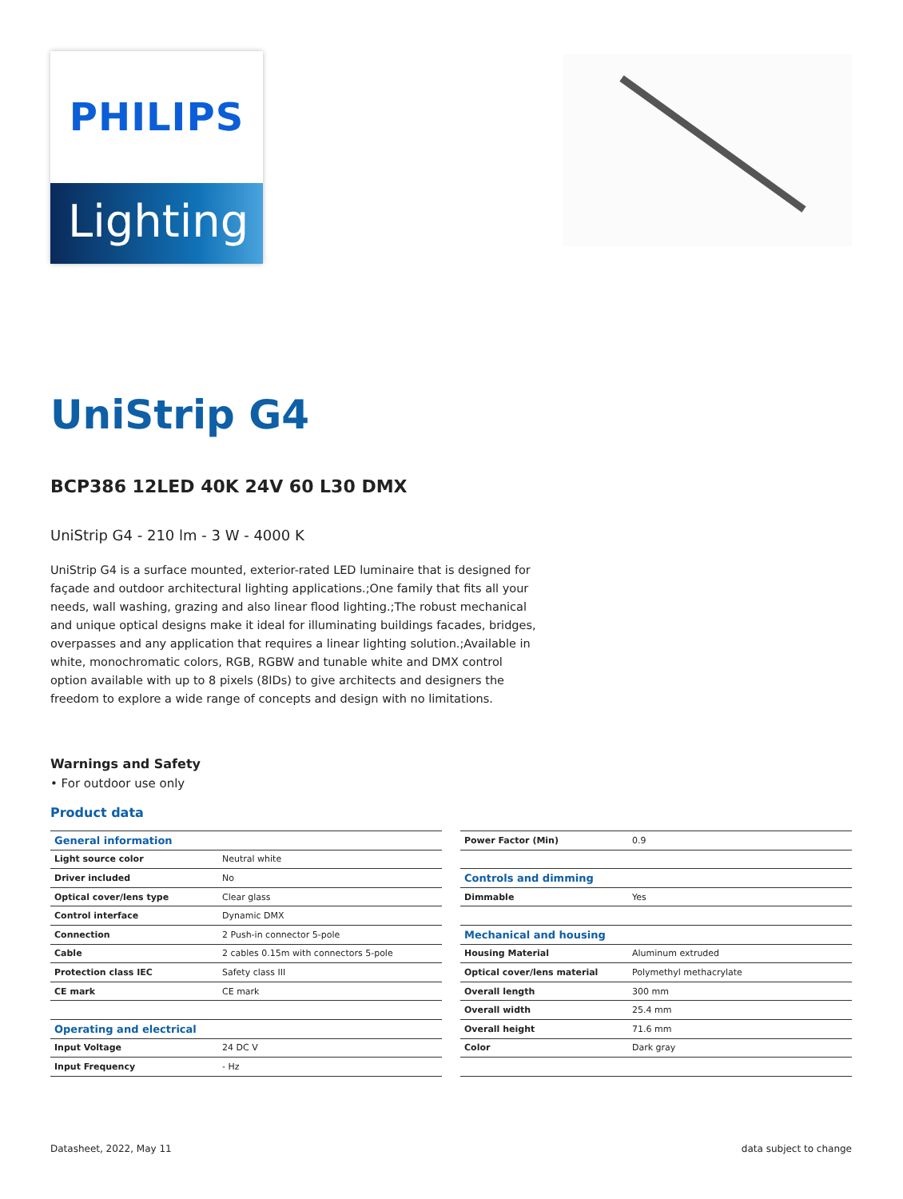PHILIPS
Lighting
UniStrip G4
BCP386 12LED 40K 24V 60 L30 DMX
UniStrip G4 - 210 lm - 3 W - 4000 K
UniStrip G4 is a surface mounted, exterior-rated LED luminaire that is designed for façade and outdoor architectural lighting applications.;One family that fits all your needs, wall washing, grazing and also linear flood lighting.;The robust mechanical and unique optical designs make it ideal for illuminating buildings facades, bridges, overpasses and any application that requires a linear lighting solution.;Available in white, monochromatic colors, RGB, RGBW and tunable white and DMX control option available with up to 8 pixels (8IDs) to give architects and designers the freedom to explore a wide range of concepts and design with no limitations.
Warnings and Safety
• For outdoor use only
Product data
| General information | |
| --- | --- |
| Light source color | Neutral white |
| Driver included | No |
| Optical cover/lens type | Clear glass |
| Control interface | Dynamic DMX |
| Connection | 2 Push-in connector 5-pole |
| Cable | 2 cables 0.15m with connectors 5-pole |
| Protection class IEC | Safety class III |
| CE mark | CE mark |
| Operating and electrical | |
| Input Voltage | 24 DC V |
| Input Frequency | - Hz |
| Power Factor (Min) | 0.9 |
| Controls and dimming | |
| Dimmable | Yes |
| Mechanical and housing | |
| Housing Material | Aluminum extruded |
| Optical cover/lens material | Polymethyl methacrylate |
| Overall length | 300 mm |
| Overall width | 25.4 mm |
| Overall height | 71.6 mm |
| Color | Dark gray |
Datasheet, 2022, May 11 data subject to change